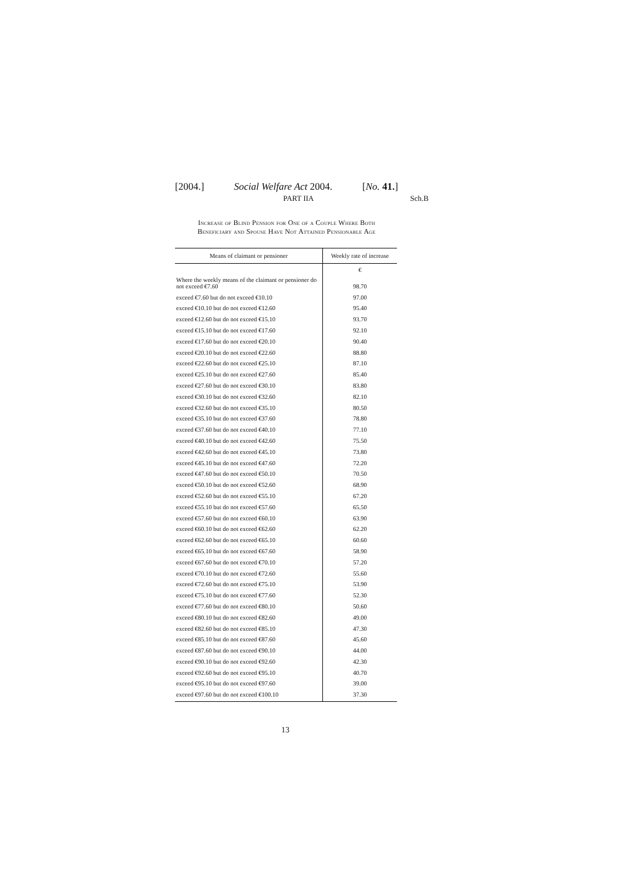[2004.] Social Welfare Act 2004. [No. 41.]
PART IIA Sch.B
Increase of Blind Pension for One of a Couple Where Both
Beneficiary and Spouse Have Not Attained Pensionable Age
| Means of claimant or pensioner | Weekly rate of increase |
| --- | --- |
| | € |
| Where the weekly means of the claimant or pensioner do not exceed €7.60 | 98.70 |
| exceed €7.60 but do not exceed €10.10 | 97.00 |
| exceed €10.10 but do not exceed €12.60 | 95.40 |
| exceed €12.60 but do not exceed €15.10 | 93.70 |
| exceed €15.10 but do not exceed €17.60 | 92.10 |
| exceed €17.60 but do not exceed €20.10 | 90.40 |
| exceed €20.10 but do not exceed €22.60 | 88.80 |
| exceed €22.60 but do not exceed €25.10 | 87.10 |
| exceed €25.10 but do not exceed €27.60 | 85.40 |
| exceed €27.60 but do not exceed €30.10 | 83.80 |
| exceed €30.10 but do not exceed €32.60 | 82.10 |
| exceed €32.60 but do not exceed €35.10 | 80.50 |
| exceed €35.10 but do not exceed €37.60 | 78.80 |
| exceed €37.60 but do not exceed €40.10 | 77.10 |
| exceed €40.10 but do not exceed €42.60 | 75.50 |
| exceed €42.60 but do not exceed €45.10 | 73.80 |
| exceed €45.10 but do not exceed €47.60 | 72.20 |
| exceed €47.60 but do not exceed €50.10 | 70.50 |
| exceed €50.10 but do not exceed €52.60 | 68.90 |
| exceed €52.60 but do not exceed €55.10 | 67.20 |
| exceed €55.10 but do not exceed €57.60 | 65.50 |
| exceed €57.60 but do not exceed €60.10 | 63.90 |
| exceed €60.10 but do not exceed €62.60 | 62.20 |
| exceed €62.60 but do not exceed €65.10 | 60.60 |
| exceed €65.10 but do not exceed €67.60 | 58.90 |
| exceed €67.60 but do not exceed €70.10 | 57.20 |
| exceed €70.10 but do not exceed €72.60 | 55.60 |
| exceed €72.60 but do not exceed €75.10 | 53.90 |
| exceed €75.10 but do not exceed €77.60 | 52.30 |
| exceed €77.60 but do not exceed €80.10 | 50.60 |
| exceed €80.10 but do not exceed €82.60 | 49.00 |
| exceed €82.60 but do not exceed €85.10 | 47.30 |
| exceed €85.10 but do not exceed €87.60 | 45.60 |
| exceed €87.60 but do not exceed €90.10 | 44.00 |
| exceed €90.10 but do not exceed €92.60 | 42.30 |
| exceed €92.60 but do not exceed €95.10 | 40.70 |
| exceed €95.10 but do not exceed €97.60 | 39.00 |
| exceed €97.60 but do not exceed €100.10 | 37.30 |
13